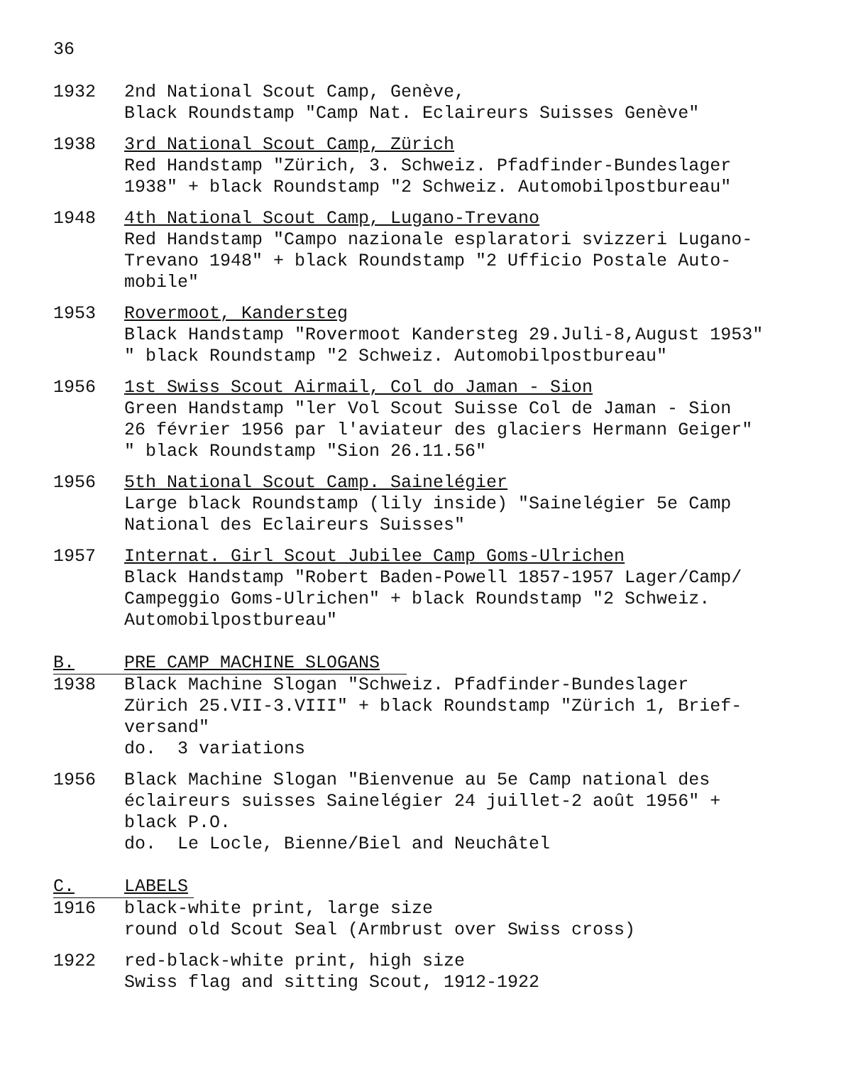36
1932 2nd National Scout Camp, Genève,
Black Roundstamp "Camp Nat. Eclaireurs Suisses Genève"
1938 3rd National Scout Camp, Zürich
Red Handstamp "Zürich, 3. Schweiz. Pfadfinder-Bundeslager
1938" + black Roundstamp "2 Schweiz. Automobilpostbureau"
1948 4th National Scout Camp, Lugano-Trevano
Red Handstamp "Campo nazionale esplaratori svizzeri Lugano-
Trevano 1948" + black Roundstamp "2 Ufficio Postale Auto-
mobile"
1953 Rovermoot, Kandersteg
Black Handstamp "Rovermoot Kandersteg 29.Juli-8,August 1953"
" black Roundstamp "2 Schweiz. Automobilpostbureau"
1956 1st Swiss Scout Airmail, Col do Jaman - Sion
Green Handstamp "ler Vol Scout Suisse Col de Jaman - Sion
26 février 1956 par l'aviateur des glaciers Hermann Geiger"
" black Roundstamp "Sion 26.11.56"
1956 5th National Scout Camp. Sainelégier
Large black Roundstamp (lily inside) "Sainelégier 5e Camp
National des Eclaireurs Suisses"
1957 Internat. Girl Scout Jubilee Camp Goms-Ulrichen
Black Handstamp "Robert Baden-Powell 1857-1957 Lager/Camp/
Campeggio Goms-Ulrichen" + black Roundstamp "2 Schweiz.
Automobilpostbureau"
B. PRE CAMP MACHINE SLOGANS
1938 Black Machine Slogan "Schweiz. Pfadfinder-Bundeslager
Zürich 25.VII-3.VIII" + black Roundstamp "Zürich 1, Brief-
versand"
do. 3 variations
1956 Black Machine Slogan "Bienvenue au 5e Camp national des
éclaireurs suisses Sainelégier 24 juillet-2 août 1956" +
black P.O.
do. Le Locle, Bienne/Biel and Neuchâtel
C. LABELS
1916 black-white print, large size
round old Scout Seal (Armbrust over Swiss cross)
1922 red-black-white print, high size
Swiss flag and sitting Scout, 1912-1922